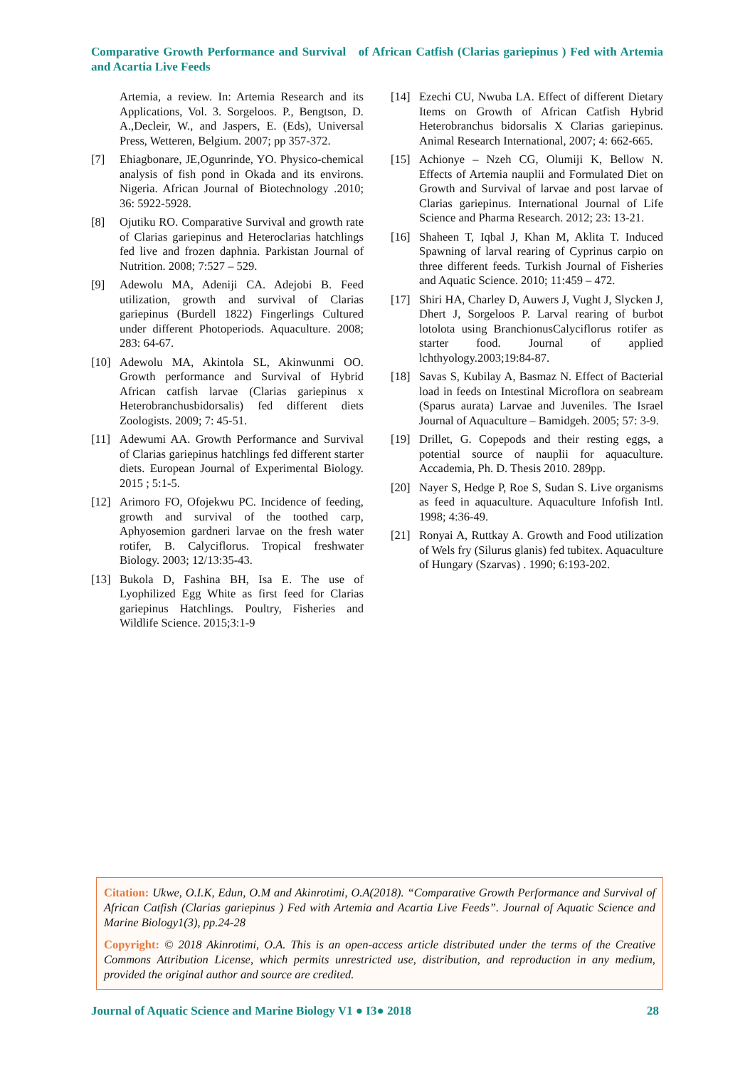Comparative Growth Performance and Survival of African Catfish (Clarias gariepinus ) Fed with Artemia and Acartia Live Feeds
Artemia, a review. In: Artemia Research and its Applications, Vol. 3. Sorgeloos. P., Bengtson, D. A.,Decleir, W., and Jaspers, E. (Eds), Universal Press, Wetteren, Belgium. 2007; pp 357-372.
[7] Ehiagbonare, JE,Ogunrinde, YO. Physico-chemical analysis of fish pond in Okada and its environs. Nigeria. African Journal of Biotechnology .2010; 36: 5922-5928.
[8] Ojutiku RO. Comparative Survival and growth rate of Clarias gariepinus and Heteroclarias hatchlings fed live and frozen daphnia. Parkistan Journal of Nutrition. 2008; 7:527 – 529.
[9] Adewolu MA, Adeniji CA. Adejobi B. Feed utilization, growth and survival of Clarias gariepinus (Burdell 1822) Fingerlings Cultured under different Photoperiods. Aquaculture. 2008; 283: 64-67.
[10] Adewolu MA, Akintola SL, Akinwunmi OO. Growth performance and Survival of Hybrid African catfish larvae (Clarias gariepinus x Heterobranchusbidorsalis) fed different diets Zoologists. 2009; 7: 45-51.
[11] Adewumi AA. Growth Performance and Survival of Clarias gariepinus hatchlings fed different starter diets. European Journal of Experimental Biology. 2015 ; 5:1-5.
[12] Arimoro FO, Ofojekwu PC. Incidence of feeding, growth and survival of the toothed carp, Aphyosemion gardneri larvae on the fresh water rotifer, B. Calyciflorus. Tropical freshwater Biology. 2003; 12/13:35-43.
[13] Bukola D, Fashina BH, Isa E. The use of Lyophilized Egg White as first feed for Clarias gariepinus Hatchlings. Poultry, Fisheries and Wildlife Science. 2015;3:1-9
[14] Ezechi CU, Nwuba LA. Effect of different Dietary Items on Growth of African Catfish Hybrid Heterobranchus bidorsalis X Clarias gariepinus. Animal Research International, 2007; 4: 662-665.
[15] Achionye – Nzeh CG, Olumiji K, Bellow N. Effects of Artemia nauplii and Formulated Diet on Growth and Survival of larvae and post larvae of Clarias gariepinus. International Journal of Life Science and Pharma Research. 2012; 23: 13-21.
[16] Shaheen T, Iqbal J, Khan M, Aklita T. Induced Spawning of larval rearing of Cyprinus carpio on three different feeds. Turkish Journal of Fisheries and Aquatic Science. 2010; 11:459 – 472.
[17] Shiri HA, Charley D, Auwers J, Vught J, Slycken J, Dhert J, Sorgeloos P. Larval rearing of burbot lotolota using BranchionusCalyciflorus rotifer as starter food. Journal of applied lchthyology.2003;19:84-87.
[18] Savas S, Kubilay A, Basmaz N. Effect of Bacterial load in feeds on Intestinal Microflora on seabream (Sparus aurata) Larvae and Juveniles. The Israel Journal of Aquaculture – Bamidgeh. 2005; 57: 3-9.
[19] Drillet, G. Copepods and their resting eggs, a potential source of nauplii for aquaculture. Accademia, Ph. D. Thesis 2010. 289pp.
[20] Nayer S, Hedge P, Roe S, Sudan S. Live organisms as feed in aquaculture. Aquaculture Infofish Intl. 1998; 4:36-49.
[21] Ronyai A, Ruttkay A. Growth and Food utilization of Wels fry (Silurus glanis) fed tubitex. Aquaculture of Hungary (Szarvas) . 1990; 6:193-202.
Citation: Ukwe, O.I.K, Edun, O.M and Akinrotimi, O.A(2018). “Comparative Growth Performance and Survival of African Catfish (Clarias gariepinus ) Fed with Artemia and Acartia Live Feeds”. Journal of Aquatic Science and Marine Biology1(3), pp.24-28
Copyright: © 2018 Akinrotimi, O.A. This is an open-access article distributed under the terms of the Creative Commons Attribution License, which permits unrestricted use, distribution, and reproduction in any medium, provided the original author and source are credited.
Journal of Aquatic Science and Marine Biology V1 ● I3● 2018 28